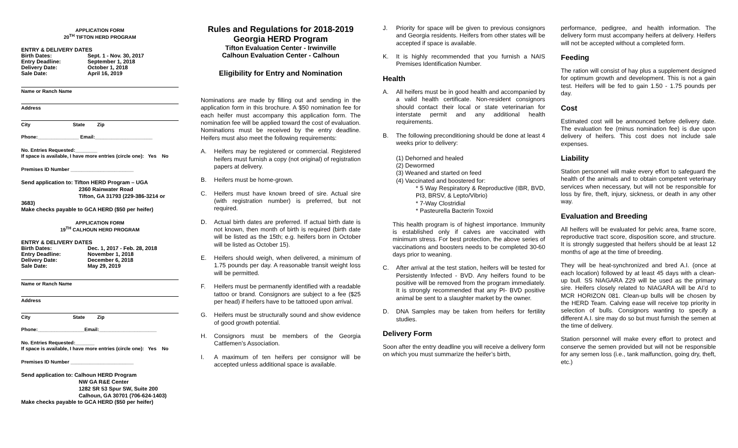APPLICATION FORM
20<sup>TH</sup> TIFTON HERD PROGRAM
ENTRY & DELIVERY DATES
Birth Dates: Sept. 1 - Nov. 30, 2017
Entry Deadline: September 1, 2018
Delivery Date: October 1, 2018
Sale Date: April 16, 2019
Name or Ranch Name
Address
City State Zip
Phone:_______________ Email:_____________________
No. Entries Requested:________
If space is available, I have more entries (circle one): Yes No
Premises ID Number _______________________
Send application to: Tifton HERD Program – UGA
2360 Rainwater Road
Tifton, GA 31793 (229-386-3214 or 3683)
Make checks payable to GCA HERD ($50 per heifer)
APPLICATION FORM
19<sup>TH</sup> CALHOUN HERD PROGRAM
ENTRY & DELIVERY DATES
Birth Dates: Dec. 1, 2017 - Feb. 28, 2018
Entry Deadline: November 1, 2018
Delivery Date: December 6, 2018
Sale Date: May 29, 2019
Name or Ranch Name
Address
City State Zip
Phone:_________________Email:_____________________
No. Entries Requested:_______
If space is available, I have more entries (circle one): Yes No
Premises ID Number _______________________
Send application to: Calhoun HERD Program
NW GA R&E Center
1282 SR 53 Spur SW, Suite 200
Calhoun, GA 30701 (706-624-1403)
Make checks payable to GCA HERD ($50 per heifer)
Rules and Regulations for 2018-2019
Georgia HERD Program
Tifton Evaluation Center - Irwinville
Calhoun Evaluation Center - Calhoun
Eligibility for Entry and Nomination
Nominations are made by filling out and sending in the application form in this brochure. A $50 nomination fee for each heifer must accompany this application form. The nomination fee will be applied toward the cost of evaluation. Nominations must be received by the entry deadline. Heifers must also meet the following requirements:
A. Heifers may be registered or commercial. Registered heifers must furnish a copy (not original) of registration papers at delivery.
B. Heifers must be home-grown.
C. Heifers must have known breed of sire. Actual sire (with registration number) is preferred, but not required.
D. Actual birth dates are preferred. If actual birth date is not known, then month of birth is required (birth date will be listed as the 15th; e.g. heifers born in October will be listed as October 15).
E. Heifers should weigh, when delivered, a minimum of 1.75 pounds per day. A reasonable transit weight loss will be permitted.
F. Heifers must be permanently identified with a readable tattoo or brand. Consignors are subject to a fee ($25 per head) if heifers have to be tattooed upon arrival.
G. Heifers must be structurally sound and show evidence of good growth potential.
H. Consignors must be members of the Georgia Cattlemen’s Association.
I. A maximum of ten heifers per consignor will be accepted unless additional space is available.
J. Priority for space will be given to previous consignors and Georgia residents. Heifers from other states will be accepted if space is available.
K. It is highly recommended that you furnish a NAIS Premises Identification Number.
Health
A. All heifers must be in good health and accompanied by a valid health certificate. Non-resident consignors should contact their local or state veterinarian for interstate permit and any additional health requirements.
B. The following preconditioning should be done at least 4 weeks prior to delivery:
(1) Dehorned and healed
(2) Dewormed
(3) Weaned and started on feed
(4) Vaccinated and boostered for:
* 5 Way Respiratory & Reproductive (IBR, BVD, PI3, BRSV, & Lepto/Vibrio)
* 7-Way Clostridial
* Pasteurella Bacterin Toxoid
This health program is of highest importance. Immunity is established only if calves are vaccinated with minimum stress. For best protection, the above series of vaccinations and boosters needs to be completed 30-60 days prior to weaning.
C. After arrival at the test station, heifers will be tested for Persistently Infected - BVD. Any heifers found to be positive will be removed from the program immediately. It is strongly recommended that any PI- BVD positive animal be sent to a slaughter market by the owner.
D. DNA Samples may be taken from heifers for fertility studies.
Delivery Form
Soon after the entry deadline you will receive a delivery form on which you must summarize the heifer’s birth,
performance, pedigree, and health information. The delivery form must accompany heifers at delivery. Heifers will not be accepted without a completed form.
Feeding
The ration will consist of hay plus a supplement designed for optimum growth and development. This is not a gain test. Heifers will be fed to gain 1.50 - 1.75 pounds per day.
Cost
Estimated cost will be announced before delivery date. The evaluation fee (minus nomination fee) is due upon delivery of heifers. This cost does not include sale expenses.
Liability
Station personnel will make every effort to safeguard the health of the animals and to obtain competent veterinary services when necessary, but will not be responsible for loss by fire, theft, injury, sickness, or death in any other way.
Evaluation and Breeding
All heifers will be evaluated for pelvic area, frame score, reproductive tract score, disposition score, and structure. It is strongly suggested that heifers should be at least 12 months of age at the time of breeding.
They will be heat-synchronized and bred A.I. (once at each location) followed by at least 45 days with a clean-up bull. SS NIAGARA Z29 will be used as the primary sire. Heifers closely related to NIAGARA will be AI’d to MCR HORIZON 081. Clean-up bulls will be chosen by the HERD Team. Calving ease will receive top priority in selection of bulls. Consignors wanting to specify a different A.I. sire may do so but must furnish the semen at the time of delivery.
Station personnel will make every effort to protect and conserve the semen provided but will not be responsible for any semen loss (i.e., tank malfunction, going dry, theft, etc.)